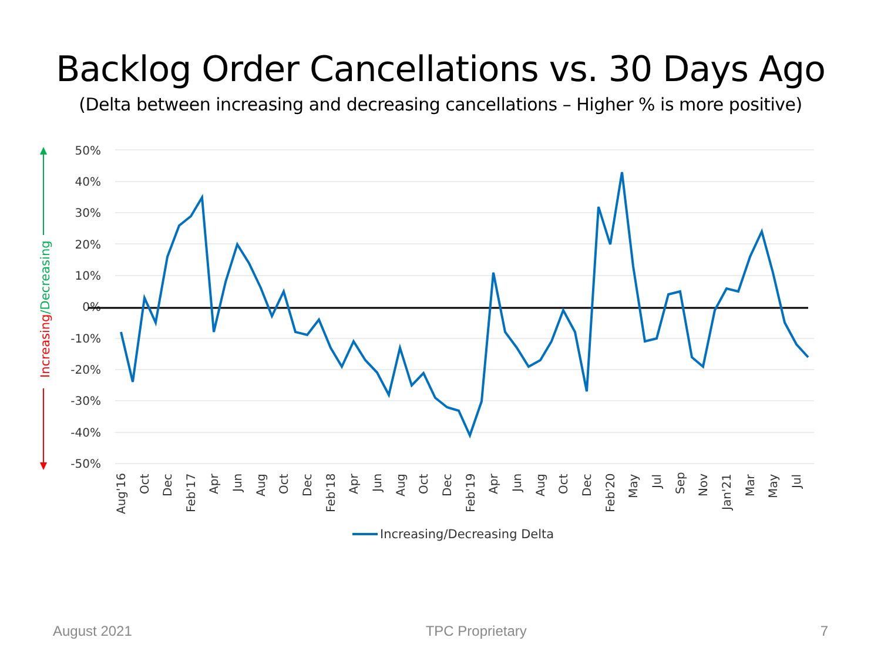Backlog Order Cancellations vs. 30 Days Ago
(Delta between increasing and decreasing cancellations – Higher % is more positive)
50%
40%
30%
20%
10%
0%
-10%
-20%
-30%
-40%
-50%
Aug'16
Oct
Dec
Feb'17
Apr
Jun
Aug
Oct
Dec
Feb'18
Apr
Jun
Aug
Oct
Dec
Feb'19
Apr
Jun
Aug
Oct
Dec
Feb'20
May
Jul
Sep
Nov
Jan'21
Mar
May
Jul
Increasing/Decreasing Delta
Increasing/Decreasing
August 2021 TPC Proprietary 7